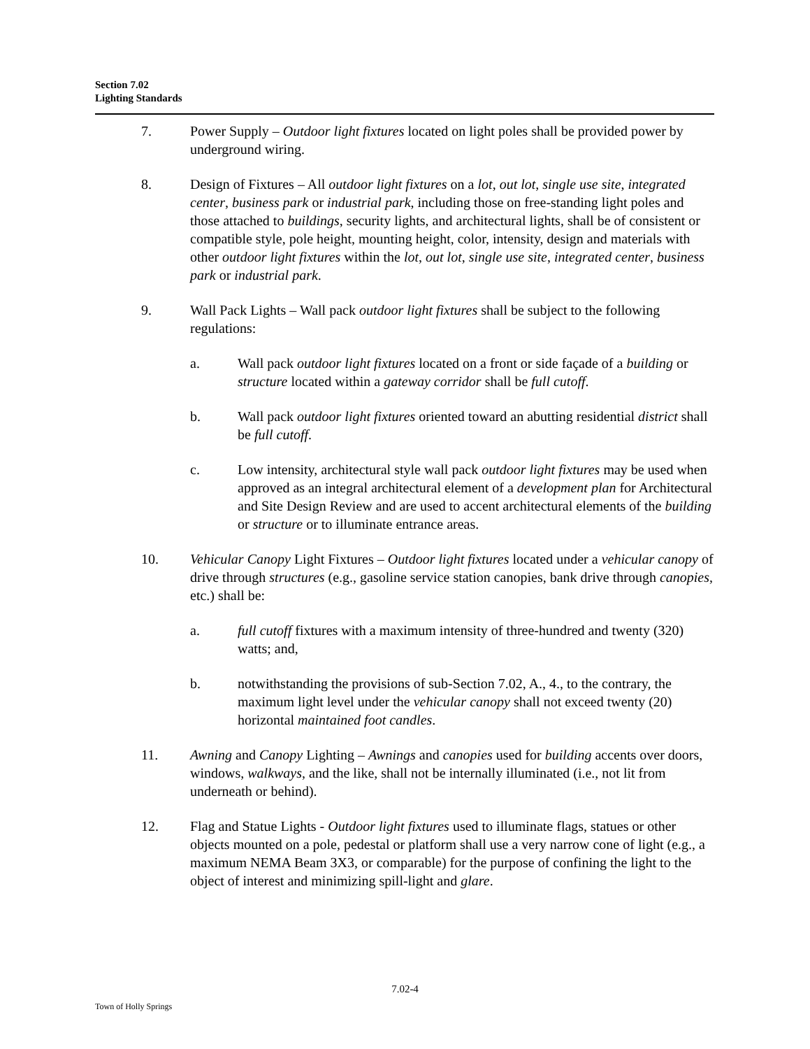Section 7.02
Lighting Standards
7. Power Supply – Outdoor light fixtures located on light poles shall be provided power by underground wiring.
8. Design of Fixtures – All outdoor light fixtures on a lot, out lot, single use site, integrated center, business park or industrial park, including those on free-standing light poles and those attached to buildings, security lights, and architectural lights, shall be of consistent or compatible style, pole height, mounting height, color, intensity, design and materials with other outdoor light fixtures within the lot, out lot, single use site, integrated center, business park or industrial park.
9. Wall Pack Lights – Wall pack outdoor light fixtures shall be subject to the following regulations:
a. Wall pack outdoor light fixtures located on a front or side façade of a building or structure located within a gateway corridor shall be full cutoff.
b. Wall pack outdoor light fixtures oriented toward an abutting residential district shall be full cutoff.
c. Low intensity, architectural style wall pack outdoor light fixtures may be used when approved as an integral architectural element of a development plan for Architectural and Site Design Review and are used to accent architectural elements of the building or structure or to illuminate entrance areas.
10. Vehicular Canopy Light Fixtures – Outdoor light fixtures located under a vehicular canopy of drive through structures (e.g., gasoline service station canopies, bank drive through canopies, etc.) shall be:
a. full cutoff fixtures with a maximum intensity of three-hundred and twenty (320) watts; and,
b. notwithstanding the provisions of sub-Section 7.02, A., 4., to the contrary, the maximum light level under the vehicular canopy shall not exceed twenty (20) horizontal maintained foot candles.
11. Awning and Canopy Lighting – Awnings and canopies used for building accents over doors, windows, walkways, and the like, shall not be internally illuminated (i.e., not lit from underneath or behind).
12. Flag and Statue Lights - Outdoor light fixtures used to illuminate flags, statues or other objects mounted on a pole, pedestal or platform shall use a very narrow cone of light (e.g., a maximum NEMA Beam 3X3, or comparable) for the purpose of confining the light to the object of interest and minimizing spill-light and glare.
7.02-4
Town of Holly Springs